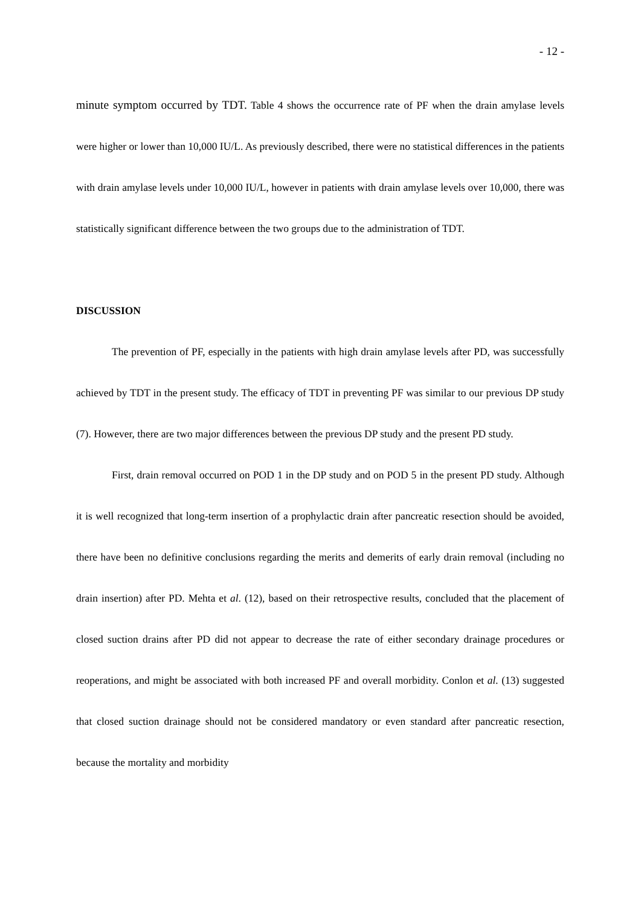- 12 -
minute symptom occurred by TDT. Table 4 shows the occurrence rate of PF when the drain amylase levels were higher or lower than 10,000 IU/L. As previously described, there were no statistical differences in the patients with drain amylase levels under 10,000 IU/L, however in patients with drain amylase levels over 10,000, there was statistically significant difference between the two groups due to the administration of TDT.
DISCUSSION
The prevention of PF, especially in the patients with high drain amylase levels after PD, was successfully achieved by TDT in the present study. The efficacy of TDT in preventing PF was similar to our previous DP study (7). However, there are two major differences between the previous DP study and the present PD study.
First, drain removal occurred on POD 1 in the DP study and on POD 5 in the present PD study. Although it is well recognized that long-term insertion of a prophylactic drain after pancreatic resection should be avoided, there have been no definitive conclusions regarding the merits and demerits of early drain removal (including no drain insertion) after PD. Mehta et al. (12), based on their retrospective results, concluded that the placement of closed suction drains after PD did not appear to decrease the rate of either secondary drainage procedures or reoperations, and might be associated with both increased PF and overall morbidity. Conlon et al. (13) suggested that closed suction drainage should not be considered mandatory or even standard after pancreatic resection, because the mortality and morbidity